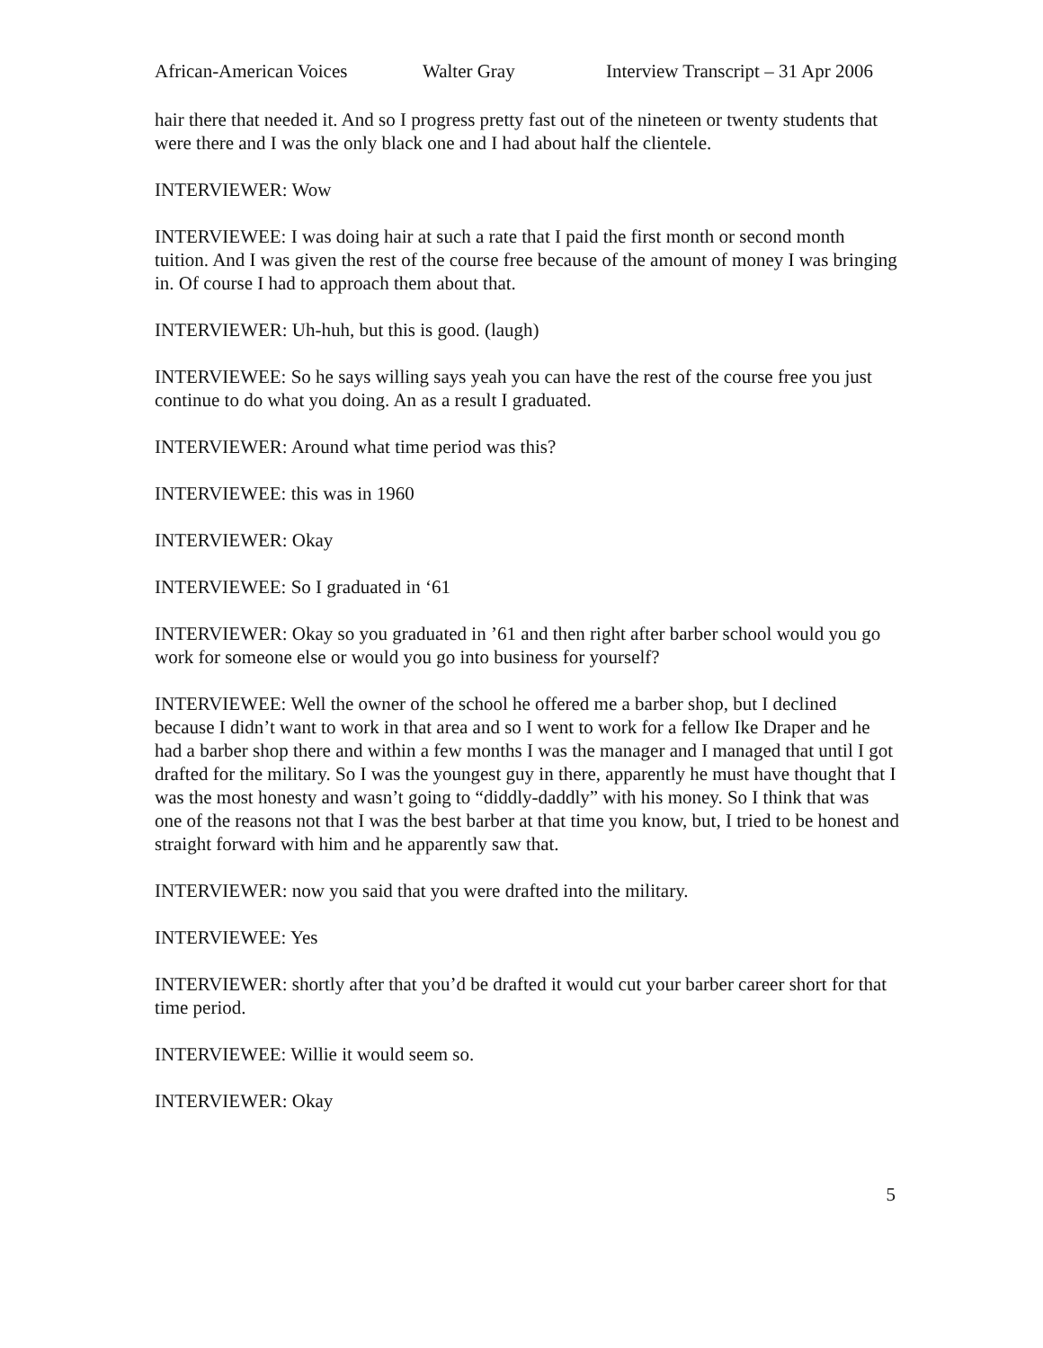African-American Voices Walter Gray Interview Transcript – 31 Apr 2006
hair there that needed it. And so I progress pretty fast out of the nineteen or twenty students that were there and I was the only black one and I had about half the clientele.
INTERVIEWER: Wow
INTERVIEWEE: I was doing hair at such a rate that I paid the first month or second month tuition. And I was given the rest of the course free because of the amount of money I was bringing in. Of course I had to approach them about that.
INTERVIEWER: Uh-huh, but this is good. (laugh)
INTERVIEWEE: So he says willing says yeah you can have the rest of the course free you just continue to do what you doing. An as a result I graduated.
INTERVIEWER: Around what time period was this?
INTERVIEWEE: this was in 1960
INTERVIEWER: Okay
INTERVIEWEE: So I graduated in ‘61
INTERVIEWER: Okay so you graduated in ’61 and then right after barber school would you go work for someone else or would you go into business for yourself?
INTERVIEWEE: Well the owner of the school he offered me a barber shop, but I declined because I didn’t want to work in that area and so I went to work for a fellow Ike Draper and he had a barber shop there and within a few months I was the manager and I managed that until I got drafted for the military. So I was the youngest guy in there, apparently he must have thought that I was the most honesty and wasn’t going to “diddly-daddly” with his money. So I think that was one of the reasons not that I was the best barber at that time you know, but, I tried to be honest and straight forward with him and he apparently saw that.
INTERVIEWER: now you said that you were drafted into the military.
INTERVIEWEE: Yes
INTERVIEWER: shortly after that you’d be drafted it would cut your barber career short for that time period.
INTERVIEWEE: Willie it would seem so.
INTERVIEWER: Okay
5